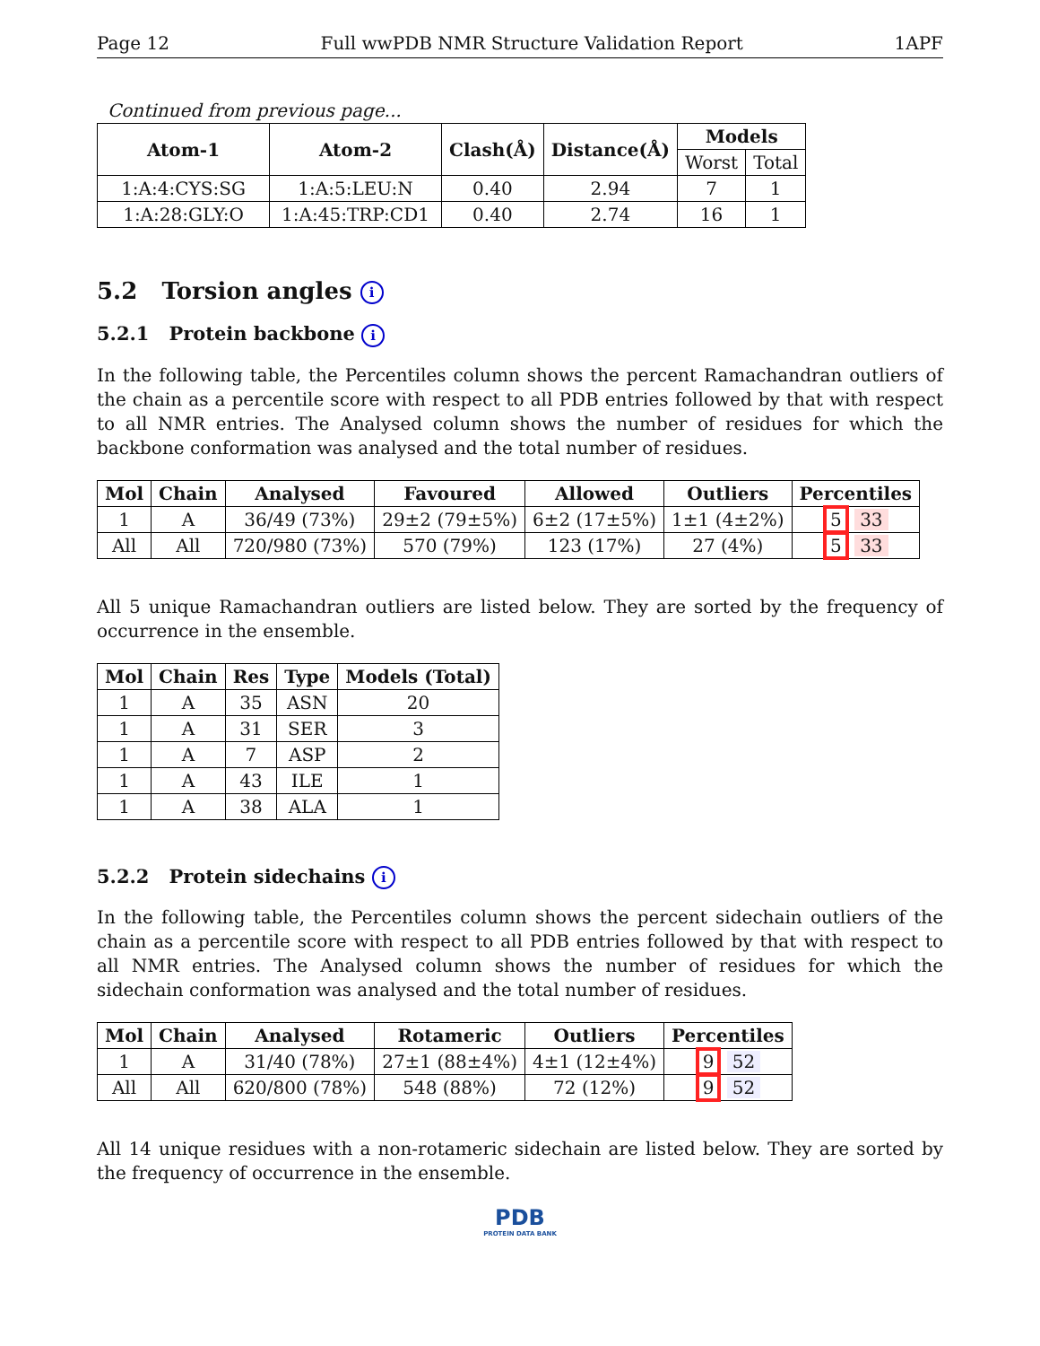Page 12 Full wwPDB NMR Structure Validation Report 1APF
Continued from previous page...
| Atom-1 | Atom-2 | Clash(Å) | Distance(Å) | Models | |
| --- | --- | --- | --- | --- | --- |
| | | | | Worst | Total |
| 1:A:4:CYS:SG | 1:A:5:LEU:N | 0.40 | 2.94 | 7 | 1 |
| 1:A:28:GLY:O | 1:A:45:TRP:CD1 | 0.40 | 2.74 | 16 | 1 |
5.2 Torsion angles i
5.2.1 Protein backbone i
In the following table, the Percentiles column shows the percent Ramachandran outliers of the chain as a percentile score with respect to all PDB entries followed by that with respect to all NMR entries. The Analysed column shows the number of residues for which the backbone conformation was analysed and the total number of residues.
| Mol | Chain | Analysed | Favoured | Allowed | Outliers | Percentiles |
| --- | --- | --- | --- | --- | --- | --- |
| 1 | A | 36/49 (73%) | 29±2 (79±5%) | 6±2 (17±5%) | 1±1 (4±2%) | 5 33 |
| All | All | 720/980 (73%) | 570 (79%) | 123 (17%) | 27 (4%) | 5 33 |
All 5 unique Ramachandran outliers are listed below. They are sorted by the frequency of occurrence in the ensemble.
| Mol | Chain | Res | Type | Models (Total) |
| --- | --- | --- | --- | --- |
| 1 | A | 35 | ASN | 20 |
| 1 | A | 31 | SER | 3 |
| 1 | A | 7 | ASP | 2 |
| 1 | A | 43 | ILE | 1 |
| 1 | A | 38 | ALA | 1 |
5.2.2 Protein sidechains i
In the following table, the Percentiles column shows the percent sidechain outliers of the chain as a percentile score with respect to all PDB entries followed by that with respect to all NMR entries. The Analysed column shows the number of residues for which the sidechain conformation was analysed and the total number of residues.
| Mol | Chain | Analysed | Rotameric | Outliers | Percentiles |
| --- | --- | --- | --- | --- | --- |
| 1 | A | 31/40 (78%) | 27±1 (88±4%) | 4±1 (12±4%) | 9 52 |
| All | All | 620/800 (78%) | 548 (88%) | 72 (12%) | 9 52 |
All 14 unique residues with a non-rotameric sidechain are listed below. They are sorted by the frequency of occurrence in the ensemble.
PDB
PROTEIN DATA BANK